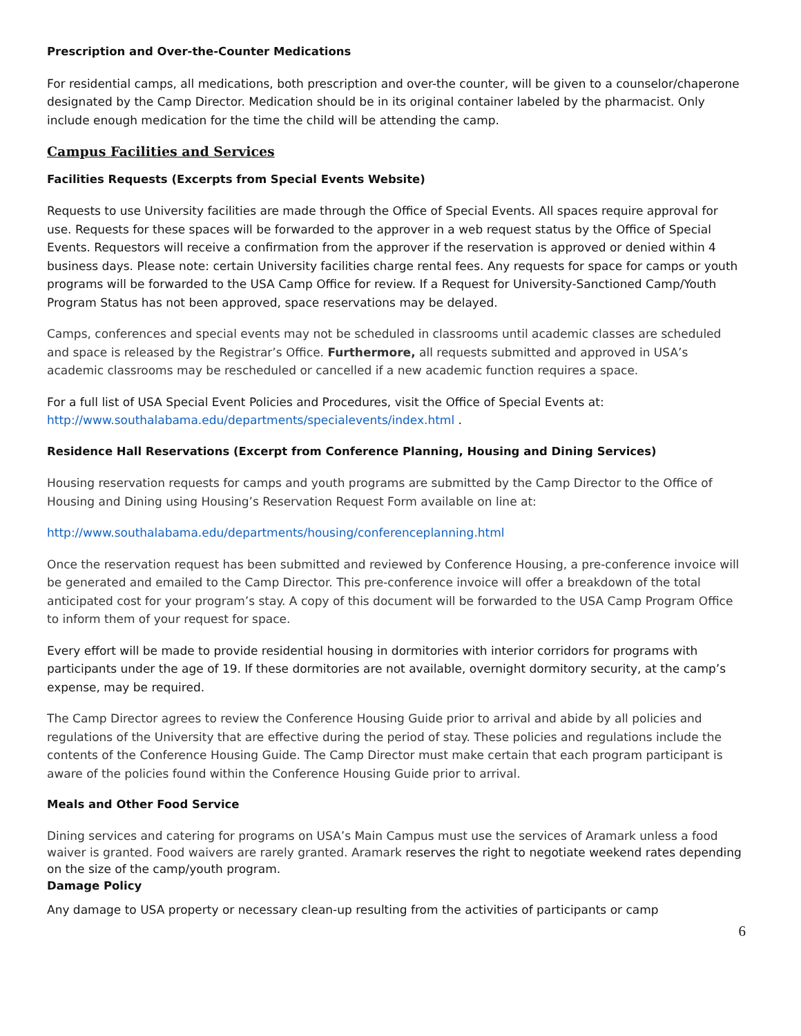Prescription and Over-the-Counter Medications
For residential camps, all medications, both prescription and over-the counter, will be given to a counselor/chaperone designated by the Camp Director. Medication should be in its original container labeled by the pharmacist. Only include enough medication for the time the child will be attending the camp.
Campus Facilities and Services
Facilities Requests (Excerpts from Special Events Website)
Requests to use University facilities are made through the Office of Special Events. All spaces require approval for use. Requests for these spaces will be forwarded to the approver in a web request status by the Office of Special Events. Requestors will receive a confirmation from the approver if the reservation is approved or denied within 4 business days. Please note: certain University facilities charge rental fees. Any requests for space for camps or youth programs will be forwarded to the USA Camp Office for review. If a Request for University-Sanctioned Camp/Youth Program Status has not been approved, space reservations may be delayed.
Camps, conferences and special events may not be scheduled in classrooms until academic classes are scheduled and space is released by the Registrar’s Office. Furthermore, all requests submitted and approved in USA’s academic classrooms may be rescheduled or cancelled if a new academic function requires a space.
For a full list of USA Special Event Policies and Procedures, visit the Office of Special Events at: http://www.southalabama.edu/departments/specialevents/index.html .
Residence Hall Reservations (Excerpt from Conference Planning, Housing and Dining Services)
Housing reservation requests for camps and youth programs are submitted by the Camp Director to the Office of Housing and Dining using Housing’s Reservation Request Form available on line at:
http://www.southalabama.edu/departments/housing/conferenceplanning.html
Once the reservation request has been submitted and reviewed by Conference Housing, a pre-conference invoice will be generated and emailed to the Camp Director. This pre-conference invoice will offer a breakdown of the total anticipated cost for your program’s stay. A copy of this document will be forwarded to the USA Camp Program Office to inform them of your request for space.
Every effort will be made to provide residential housing in dormitories with interior corridors for programs with participants under the age of 19. If these dormitories are not available, overnight dormitory security, at the camp’s expense, may be required.
The Camp Director agrees to review the Conference Housing Guide prior to arrival and abide by all policies and regulations of the University that are effective during the period of stay. These policies and regulations include the contents of the Conference Housing Guide. The Camp Director must make certain that each program participant is aware of the policies found within the Conference Housing Guide prior to arrival.
Meals and Other Food Service
Dining services and catering for programs on USA’s Main Campus must use the services of Aramark unless a food waiver is granted. Food waivers are rarely granted. Aramark reserves the right to negotiate weekend rates depending on the size of the camp/youth program.
Damage Policy
Any damage to USA property or necessary clean-up resulting from the activities of participants or camp
6